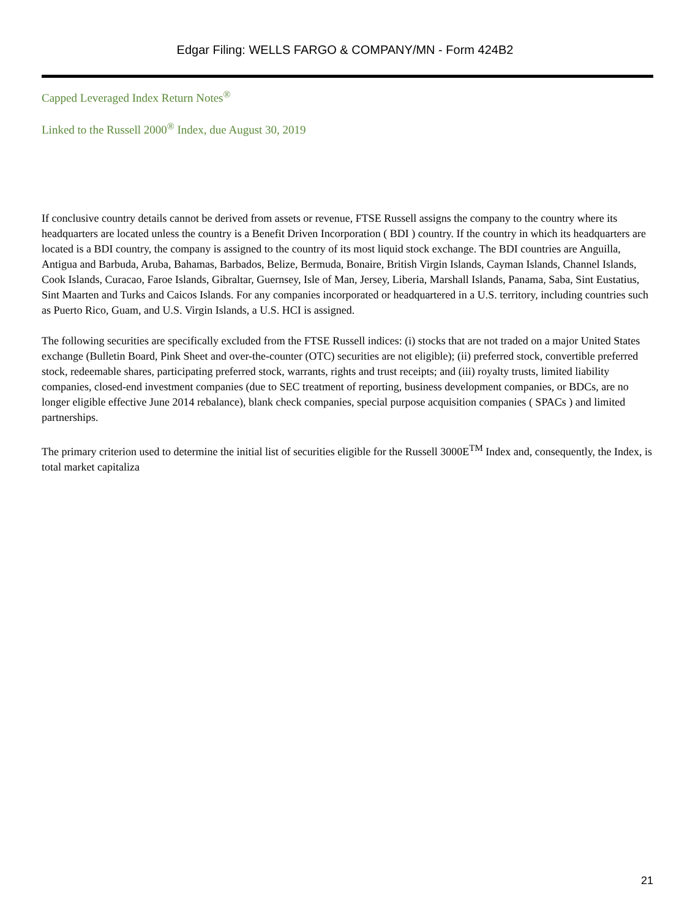Edgar Filing: WELLS FARGO & COMPANY/MN - Form 424B2
Capped Leveraged Index Return Notes<sup>®</sup>
Linked to the Russell 2000<sup>®</sup> Index, due August 30, 2019
If conclusive country details cannot be derived from assets or revenue, FTSE Russell assigns the company to the country where its headquarters are located unless the country is a Benefit Driven Incorporation ( BDI ) country. If the country in which its headquarters are located is a BDI country, the company is assigned to the country of its most liquid stock exchange. The BDI countries are Anguilla, Antigua and Barbuda, Aruba, Bahamas, Barbados, Belize, Bermuda, Bonaire, British Virgin Islands, Cayman Islands, Channel Islands, Cook Islands, Curacao, Faroe Islands, Gibraltar, Guernsey, Isle of Man, Jersey, Liberia, Marshall Islands, Panama, Saba, Sint Eustatius, Sint Maarten and Turks and Caicos Islands. For any companies incorporated or headquartered in a U.S. territory, including countries such as Puerto Rico, Guam, and U.S. Virgin Islands, a U.S. HCI is assigned.
The following securities are specifically excluded from the FTSE Russell indices: (i) stocks that are not traded on a major United States exchange (Bulletin Board, Pink Sheet and over-the-counter (OTC) securities are not eligible); (ii) preferred stock, convertible preferred stock, redeemable shares, participating preferred stock, warrants, rights and trust receipts; and (iii) royalty trusts, limited liability companies, closed-end investment companies (due to SEC treatment of reporting, business development companies, or BDCs, are no longer eligible effective June 2014 rebalance), blank check companies, special purpose acquisition companies ( SPACs ) and limited partnerships.
The primary criterion used to determine the initial list of securities eligible for the Russell 3000E<sup>TM</sup> Index and, consequently, the Index, is total market capitaliza
21